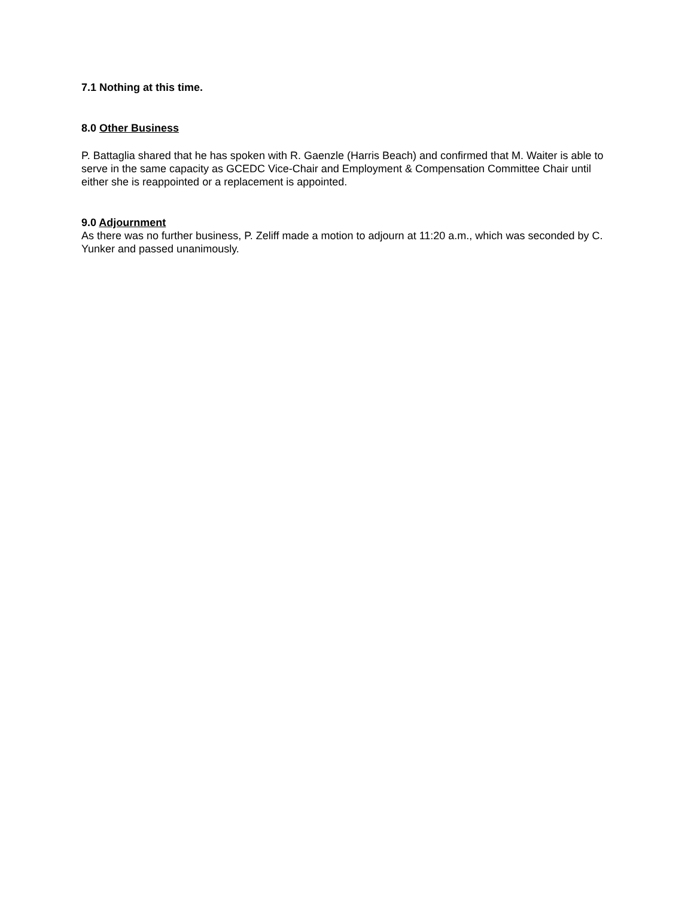7.1 Nothing at this time.
8.0 Other Business
P. Battaglia shared that he has spoken with R. Gaenzle (Harris Beach) and confirmed that M. Waiter is able to serve in the same capacity as GCEDC Vice-Chair and Employment & Compensation Committee Chair until either she is reappointed or a replacement is appointed.
9.0 Adjournment
As there was no further business, P. Zeliff made a motion to adjourn at 11:20 a.m., which was seconded by C. Yunker and passed unanimously.